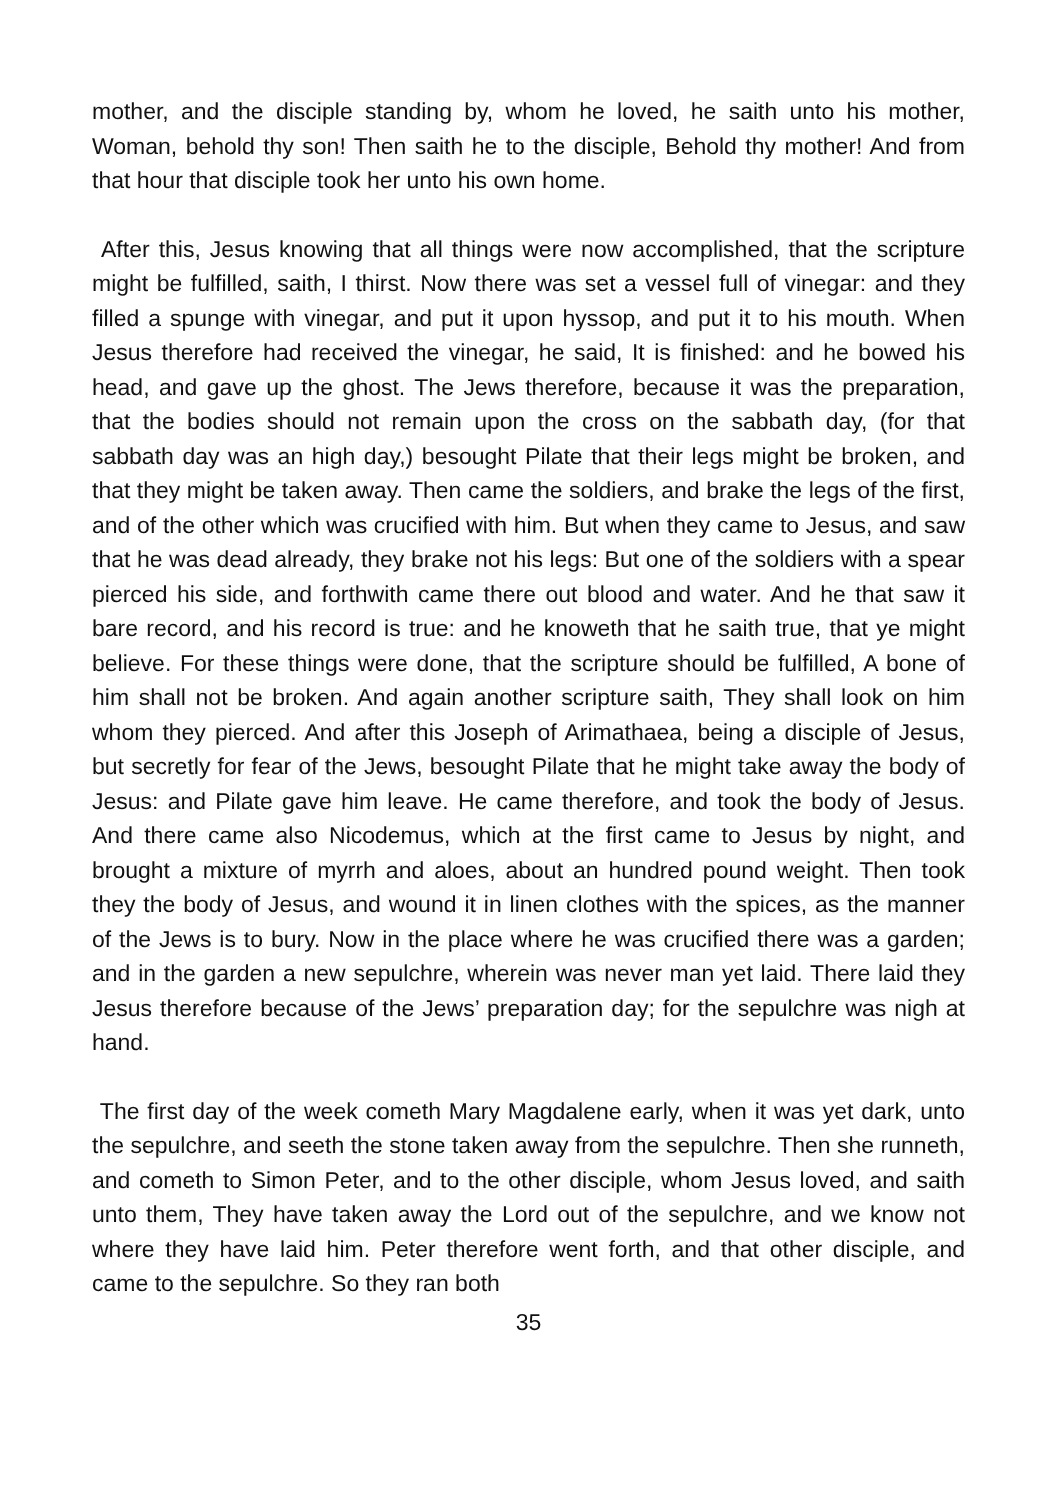mother, and the disciple standing by, whom he loved, he saith unto his mother, Woman, behold thy son! Then saith he to the disciple, Behold thy mother! And from that hour that disciple took her unto his own home.
After this, Jesus knowing that all things were now accomplished, that the scripture might be fulfilled, saith, I thirst. Now there was set a vessel full of vinegar: and they filled a spunge with vinegar, and put it upon hyssop, and put it to his mouth. When Jesus therefore had received the vinegar, he said, It is finished: and he bowed his head, and gave up the ghost. The Jews therefore, because it was the preparation, that the bodies should not remain upon the cross on the sabbath day, (for that sabbath day was an high day,) besought Pilate that their legs might be broken, and that they might be taken away. Then came the soldiers, and brake the legs of the first, and of the other which was crucified with him. But when they came to Jesus, and saw that he was dead already, they brake not his legs: But one of the soldiers with a spear pierced his side, and forthwith came there out blood and water. And he that saw it bare record, and his record is true: and he knoweth that he saith true, that ye might believe. For these things were done, that the scripture should be fulfilled, A bone of him shall not be broken. And again another scripture saith, They shall look on him whom they pierced. And after this Joseph of Arimathaea, being a disciple of Jesus, but secretly for fear of the Jews, besought Pilate that he might take away the body of Jesus: and Pilate gave him leave. He came therefore, and took the body of Jesus. And there came also Nicodemus, which at the first came to Jesus by night, and brought a mixture of myrrh and aloes, about an hundred pound weight. Then took they the body of Jesus, and wound it in linen clothes with the spices, as the manner of the Jews is to bury. Now in the place where he was crucified there was a garden; and in the garden a new sepulchre, wherein was never man yet laid. There laid they Jesus therefore because of the Jews’ preparation day; for the sepulchre was nigh at hand.
The first day of the week cometh Mary Magdalene early, when it was yet dark, unto the sepulchre, and seeth the stone taken away from the sepulchre. Then she runneth, and cometh to Simon Peter, and to the other disciple, whom Jesus loved, and saith unto them, They have taken away the Lord out of the sepulchre, and we know not where they have laid him. Peter therefore went forth, and that other disciple, and came to the sepulchre. So they ran both
35